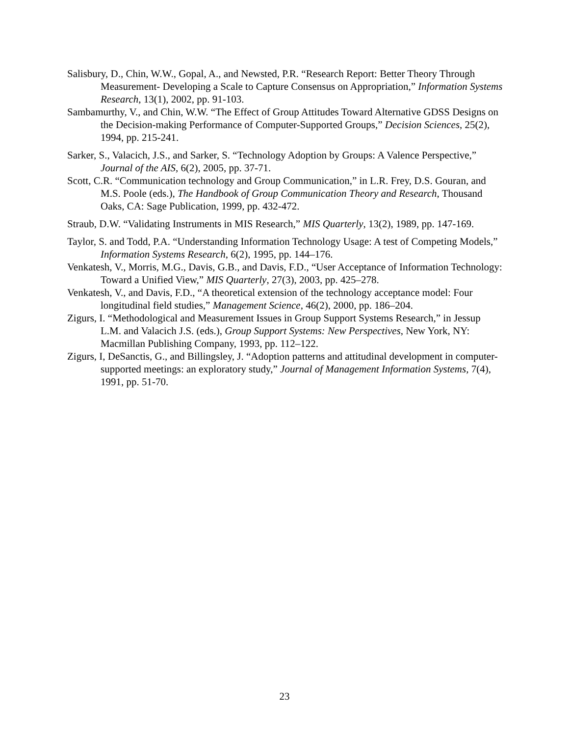Salisbury, D., Chin, W.W., Gopal, A., and Newsted, P.R. “Research Report: Better Theory Through Measurement- Developing a Scale to Capture Consensus on Appropriation,” Information Systems Research, 13(1), 2002, pp. 91-103.
Sambamurthy, V., and Chin, W.W. “The Effect of Group Attitudes Toward Alternative GDSS Designs on the Decision-making Performance of Computer-Supported Groups,” Decision Sciences, 25(2), 1994, pp. 215-241.
Sarker, S., Valacich, J.S., and Sarker, S. “Technology Adoption by Groups: A Valence Perspective,” Journal of the AIS, 6(2), 2005, pp. 37-71.
Scott, C.R. “Communication technology and Group Communication,” in L.R. Frey, D.S. Gouran, and M.S. Poole (eds.), The Handbook of Group Communication Theory and Research, Thousand Oaks, CA: Sage Publication, 1999, pp. 432-472.
Straub, D.W. “Validating Instruments in MIS Research,” MIS Quarterly, 13(2), 1989, pp. 147-169.
Taylor, S. and Todd, P.A. “Understanding Information Technology Usage: A test of Competing Models,” Information Systems Research, 6(2), 1995, pp. 144–176.
Venkatesh, V., Morris, M.G., Davis, G.B., and Davis, F.D., “User Acceptance of Information Technology: Toward a Unified View,” MIS Quarterly, 27(3), 2003, pp. 425–278.
Venkatesh, V., and Davis, F.D., “A theoretical extension of the technology acceptance model: Four longitudinal field studies,” Management Science, 46(2), 2000, pp. 186–204.
Zigurs, I. “Methodological and Measurement Issues in Group Support Systems Research,” in Jessup L.M. and Valacich J.S. (eds.), Group Support Systems: New Perspectives, New York, NY: Macmillan Publishing Company, 1993, pp. 112–122.
Zigurs, I, DeSanctis, G., and Billingsley, J. “Adoption patterns and attitudinal development in computer-supported meetings: an exploratory study,” Journal of Management Information Systems, 7(4), 1991, pp. 51-70.
23